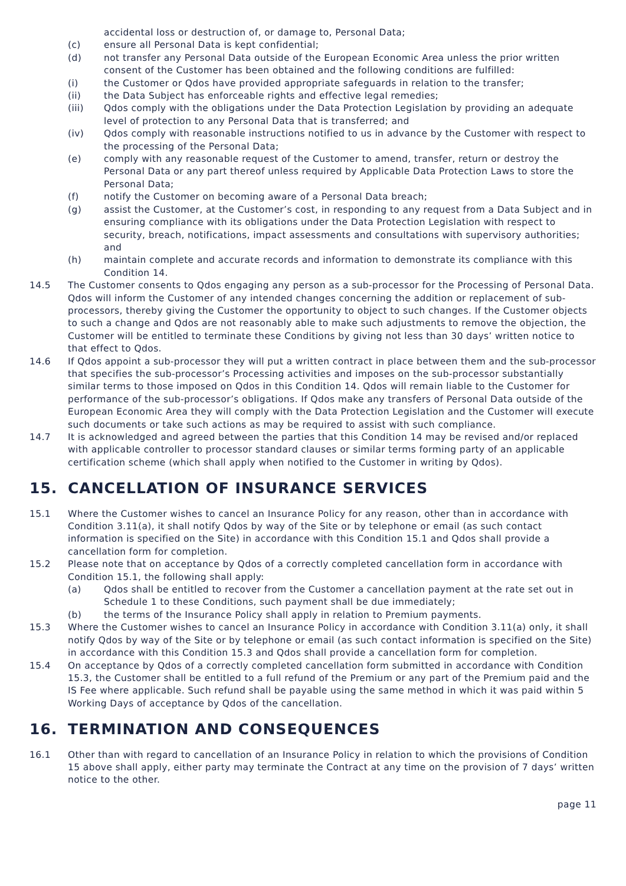accidental loss or destruction of, or damage to, Personal Data;
(c) ensure all Personal Data is kept confidential;
(d) not transfer any Personal Data outside of the European Economic Area unless the prior written consent of the Customer has been obtained and the following conditions are fulfilled:
(i) the Customer or Qdos have provided appropriate safeguards in relation to the transfer;
(ii) the Data Subject has enforceable rights and effective legal remedies;
(iii) Qdos comply with the obligations under the Data Protection Legislation by providing an adequate level of protection to any Personal Data that is transferred; and
(iv) Qdos comply with reasonable instructions notified to us in advance by the Customer with respect to the processing of the Personal Data;
(e) comply with any reasonable request of the Customer to amend, transfer, return or destroy the Personal Data or any part thereof unless required by Applicable Data Protection Laws to store the Personal Data;
(f) notify the Customer on becoming aware of a Personal Data breach;
(g) assist the Customer, at the Customer’s cost, in responding to any request from a Data Subject and in ensuring compliance with its obligations under the Data Protection Legislation with respect to security, breach, notifications, impact assessments and consultations with supervisory authorities; and
(h) maintain complete and accurate records and information to demonstrate its compliance with this Condition 14.
14.5 The Customer consents to Qdos engaging any person as a sub-processor for the Processing of Personal Data. Qdos will inform the Customer of any intended changes concerning the addition or replacement of sub-processors, thereby giving the Customer the opportunity to object to such changes. If the Customer objects to such a change and Qdos are not reasonably able to make such adjustments to remove the objection, the Customer will be entitled to terminate these Conditions by giving not less than 30 days’ written notice to that effect to Qdos.
14.6 If Qdos appoint a sub-processor they will put a written contract in place between them and the sub-processor that specifies the sub-processor’s Processing activities and imposes on the sub-processor substantially similar terms to those imposed on Qdos in this Condition 14. Qdos will remain liable to the Customer for performance of the sub-processor’s obligations. If Qdos make any transfers of Personal Data outside of the European Economic Area they will comply with the Data Protection Legislation and the Customer will execute such documents or take such actions as may be required to assist with such compliance.
14.7 It is acknowledged and agreed between the parties that this Condition 14 may be revised and/or replaced with applicable controller to processor standard clauses or similar terms forming party of an applicable certification scheme (which shall apply when notified to the Customer in writing by Qdos).
15. CANCELLATION OF INSURANCE SERVICES
15.1 Where the Customer wishes to cancel an Insurance Policy for any reason, other than in accordance with Condition 3.11(a), it shall notify Qdos by way of the Site or by telephone or email (as such contact information is specified on the Site) in accordance with this Condition 15.1 and Qdos shall provide a cancellation form for completion.
15.2 Please note that on acceptance by Qdos of a correctly completed cancellation form in accordance with Condition 15.1, the following shall apply:
(a) Qdos shall be entitled to recover from the Customer a cancellation payment at the rate set out in Schedule 1 to these Conditions, such payment shall be due immediately;
(b) the terms of the Insurance Policy shall apply in relation to Premium payments.
15.3 Where the Customer wishes to cancel an Insurance Policy in accordance with Condition 3.11(a) only, it shall notify Qdos by way of the Site or by telephone or email (as such contact information is specified on the Site) in accordance with this Condition 15.3 and Qdos shall provide a cancellation form for completion.
15.4 On acceptance by Qdos of a correctly completed cancellation form submitted in accordance with Condition 15.3, the Customer shall be entitled to a full refund of the Premium or any part of the Premium paid and the IS Fee where applicable. Such refund shall be payable using the same method in which it was paid within 5 Working Days of acceptance by Qdos of the cancellation.
16. TERMINATION AND CONSEQUENCES
16.1 Other than with regard to cancellation of an Insurance Policy in relation to which the provisions of Condition 15 above shall apply, either party may terminate the Contract at any time on the provision of 7 days’ written notice to the other.
page 11